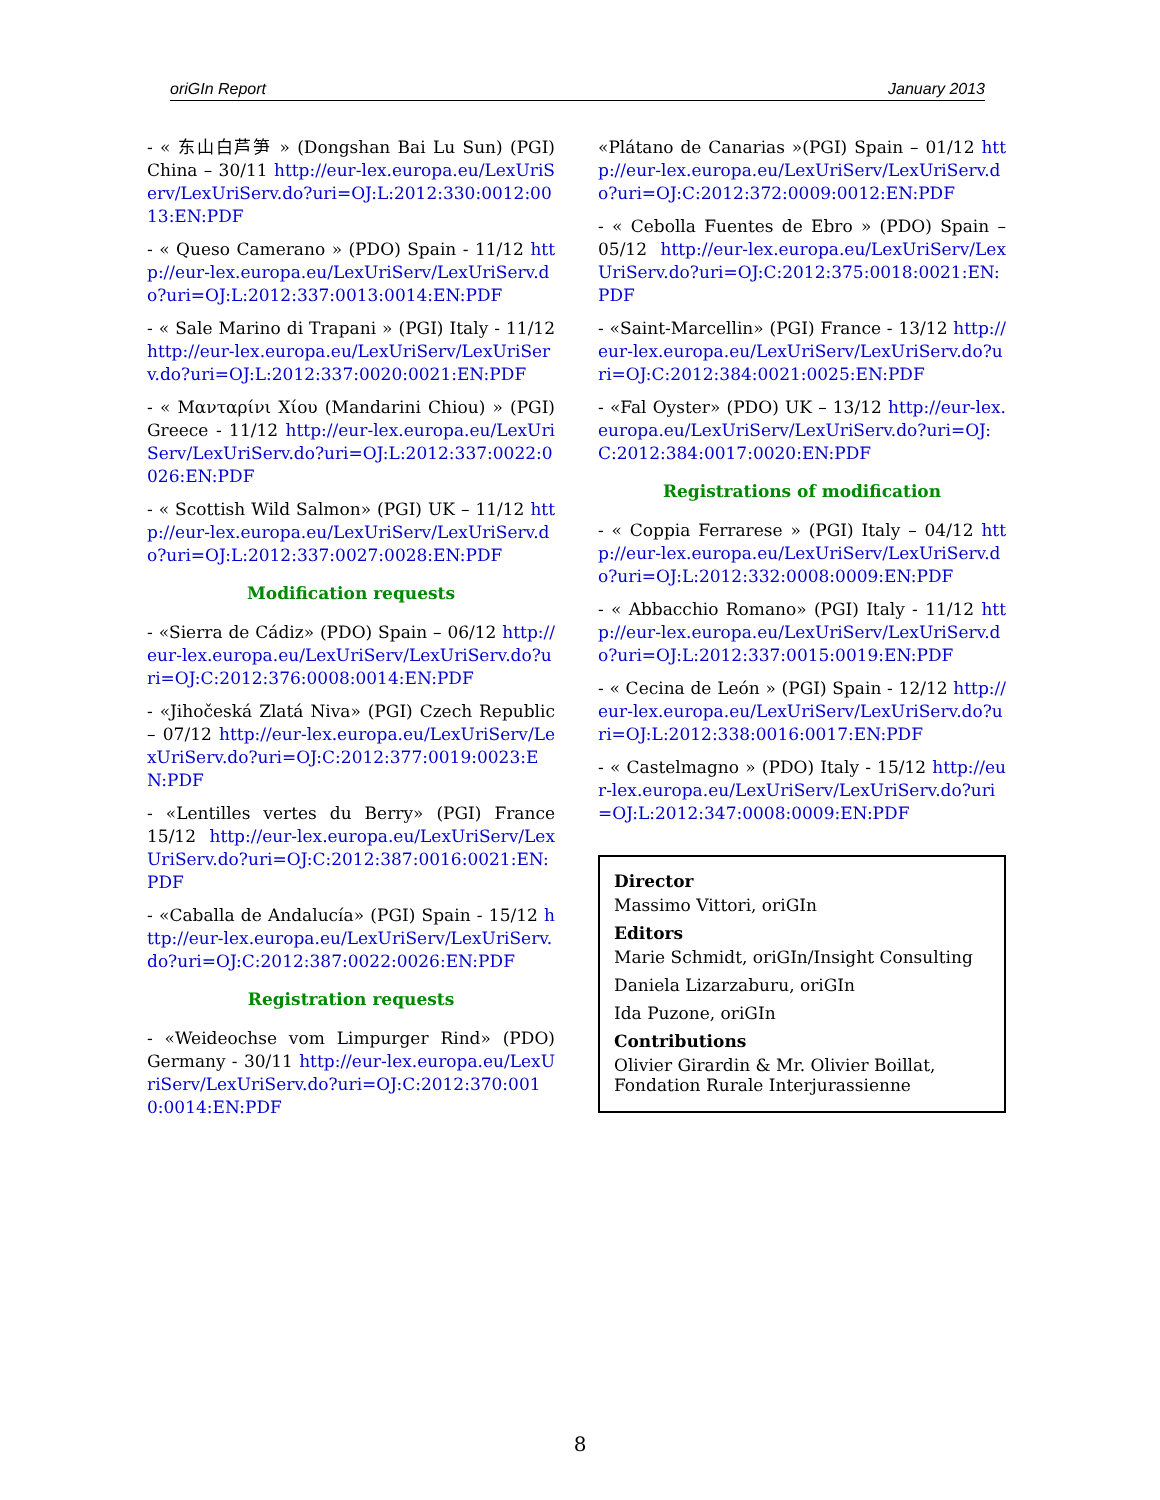oriGIn Report January 2013
- « 东山白芦笋 » (Dongshan Bai Lu Sun) (PGI) China – 30/11 http://eur-lex.europa.eu/LexUriServ/LexUriServ.do?uri=OJ:L:2012:330:0012:0013:EN:PDF
- « Queso Camerano » (PDO) Spain - 11/12 http://eur-lex.europa.eu/LexUriServ/LexUriServ.do?uri=OJ:L:2012:337:0013:0014:EN:PDF
- « Sale Marino di Trapani » (PGI) Italy - 11/12 http://eur-lex.europa.eu/LexUriServ/LexUriServ.do?uri=OJ:L:2012:337:0020:0021:EN:PDF
- « Μανταρίνι Χίου (Mandarini Chiou) » (PGI) Greece - 11/12 http://eur-lex.europa.eu/LexUriServ/LexUriServ.do?uri=OJ:L:2012:337:0022:0026:EN:PDF
- « Scottish Wild Salmon» (PGI) UK – 11/12 http://eur-lex.europa.eu/LexUriServ/LexUriServ.do?uri=OJ:L:2012:337:0027:0028:EN:PDF
Modification requests
- «Sierra de Cádiz» (PDO) Spain – 06/12 http://eur-lex.europa.eu/LexUriServ/LexUriServ.do?uri=OJ:C:2012:376:0008:0014:EN:PDF
- «Jihočeská Zlatá Niva» (PGI) Czech Republic – 07/12 http://eur-lex.europa.eu/LexUriServ/LexUriServ.do?uri=OJ:C:2012:377:0019:0023:EN:PDF
- «Lentilles vertes du Berry» (PGI) France 15/12 http://eur-lex.europa.eu/LexUriServ/LexUriServ.do?uri=OJ:C:2012:387:0016:0021:EN:PDF
- «Caballa de Andalucía» (PGI) Spain - 15/12 http://eur-lex.europa.eu/LexUriServ/LexUriServ.do?uri=OJ:C:2012:387:0022:0026:EN:PDF
Registration requests
- «Weideochse vom Limpurger Rind» (PDO) Germany - 30/11 http://eur-lex.europa.eu/LexUriServ/LexUriServ.do?uri=OJ:C:2012:370:0010:0014:EN:PDF
«Plátano de Canarias »(PGI) Spain – 01/12 http://eur-lex.europa.eu/LexUriServ/LexUriServ.do?uri=OJ:C:2012:372:0009:0012:EN:PDF
- « Cebolla Fuentes de Ebro » (PDO) Spain – 05/12 http://eur-lex.europa.eu/LexUriServ/LexUriServ.do?uri=OJ:C:2012:375:0018:0021:EN:PDF
- «Saint-Marcellin» (PGI) France - 13/12 http://eur-lex.europa.eu/LexUriServ/LexUriServ.do?uri=OJ:C:2012:384:0021:0025:EN:PDF
- «Fal Oyster» (PDO) UK – 13/12 http://eur-lex.europa.eu/LexUriServ/LexUriServ.do?uri=OJ:C:2012:384:0017:0020:EN:PDF
Registrations of modification
- « Coppia Ferrarese » (PGI) Italy – 04/12 http://eur-lex.europa.eu/LexUriServ/LexUriServ.do?uri=OJ:L:2012:332:0008:0009:EN:PDF
- « Abbacchio Romano» (PGI) Italy - 11/12 http://eur-lex.europa.eu/LexUriServ/LexUriServ.do?uri=OJ:L:2012:337:0015:0019:EN:PDF
- « Cecina de León » (PGI) Spain - 12/12 http://eur-lex.europa.eu/LexUriServ/LexUriServ.do?uri=OJ:L:2012:338:0016:0017:EN:PDF
- « Castelmagno » (PDO) Italy - 15/12 http://eur-lex.europa.eu/LexUriServ/LexUriServ.do?uri=OJ:L:2012:347:0008:0009:EN:PDF
Director
Massimo Vittori, oriGIn
Editors
Marie Schmidt, oriGIn/Insight Consulting
Daniela Lizarzaburu, oriGIn
Ida Puzone, oriGIn
Contributions
Olivier Girardin & Mr. Olivier Boillat, Fondation Rurale Interjurassienne
8